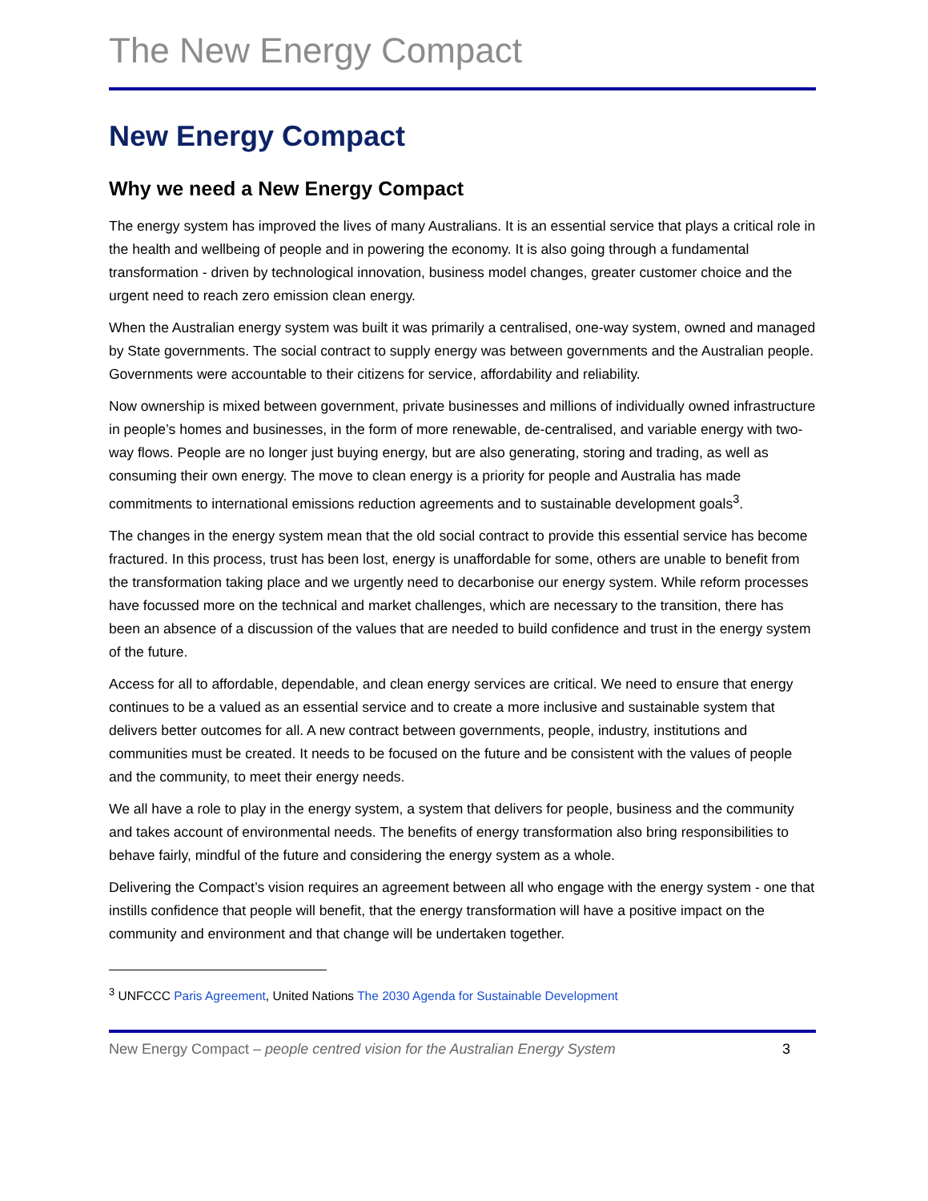The New Energy Compact
New Energy Compact
Why we need a New Energy Compact
The energy system has improved the lives of many Australians. It is an essential service that plays a critical role in the health and wellbeing of people and in powering the economy. It is also going through a fundamental transformation - driven by technological innovation, business model changes, greater customer choice and the urgent need to reach zero emission clean energy.
When the Australian energy system was built it was primarily a centralised, one-way system, owned and managed by State governments. The social contract to supply energy was between governments and the Australian people. Governments were accountable to their citizens for service, affordability and reliability.
Now ownership is mixed between government, private businesses and millions of individually owned infrastructure in people’s homes and businesses, in the form of more renewable, de-centralised, and variable energy with two-way flows. People are no longer just buying energy, but are also generating, storing and trading, as well as consuming their own energy. The move to clean energy is a priority for people and Australia has made commitments to international emissions reduction agreements and to sustainable development goals<sup>3</sup>.
The changes in the energy system mean that the old social contract to provide this essential service has become fractured. In this process, trust has been lost, energy is unaffordable for some, others are unable to benefit from the transformation taking place and we urgently need to decarbonise our energy system. While reform processes have focussed more on the technical and market challenges, which are necessary to the transition, there has been an absence of a discussion of the values that are needed to build confidence and trust in the energy system of the future.
Access for all to affordable, dependable, and clean energy services are critical. We need to ensure that energy continues to be a valued as an essential service and to create a more inclusive and sustainable system that delivers better outcomes for all. A new contract between governments, people, industry, institutions and communities must be created. It needs to be focused on the future and be consistent with the values of people and the community, to meet their energy needs.
We all have a role to play in the energy system, a system that delivers for people, business and the community and takes account of environmental needs. The benefits of energy transformation also bring responsibilities to behave fairly, mindful of the future and considering the energy system as a whole.
Delivering the Compact’s vision requires an agreement between all who engage with the energy system - one that instills confidence that people will benefit, that the energy transformation will have a positive impact on the community and environment and that change will be undertaken together.
<sup>3</sup> UNFCCC Paris Agreement, United Nations The 2030 Agenda for Sustainable Development
New Energy Compact – people centred vision for the Australian Energy System 3